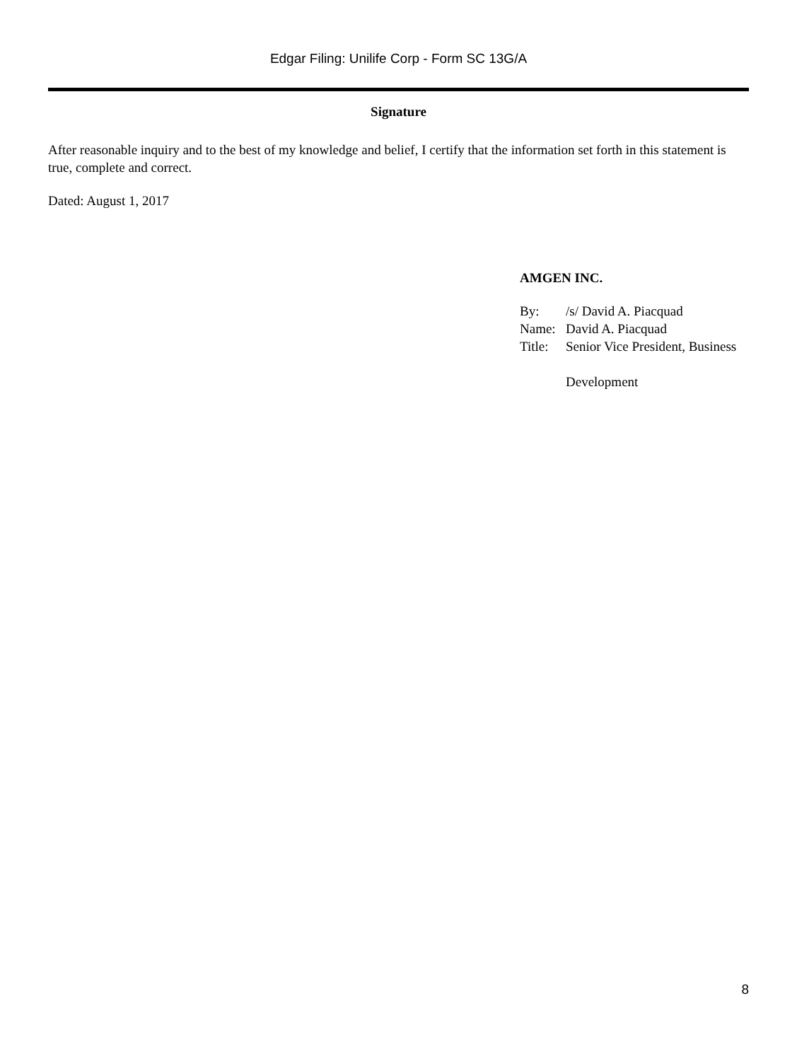Edgar Filing: Unilife Corp - Form SC 13G/A
Signature
After reasonable inquiry and to the best of my knowledge and belief, I certify that the information set forth in this statement is true, complete and correct.
Dated: August 1, 2017
AMGEN INC.
| By: | /s/ David A. Piacquad |
| Name: | David A. Piacquad |
| Title: | Senior Vice President, Business Development |
8